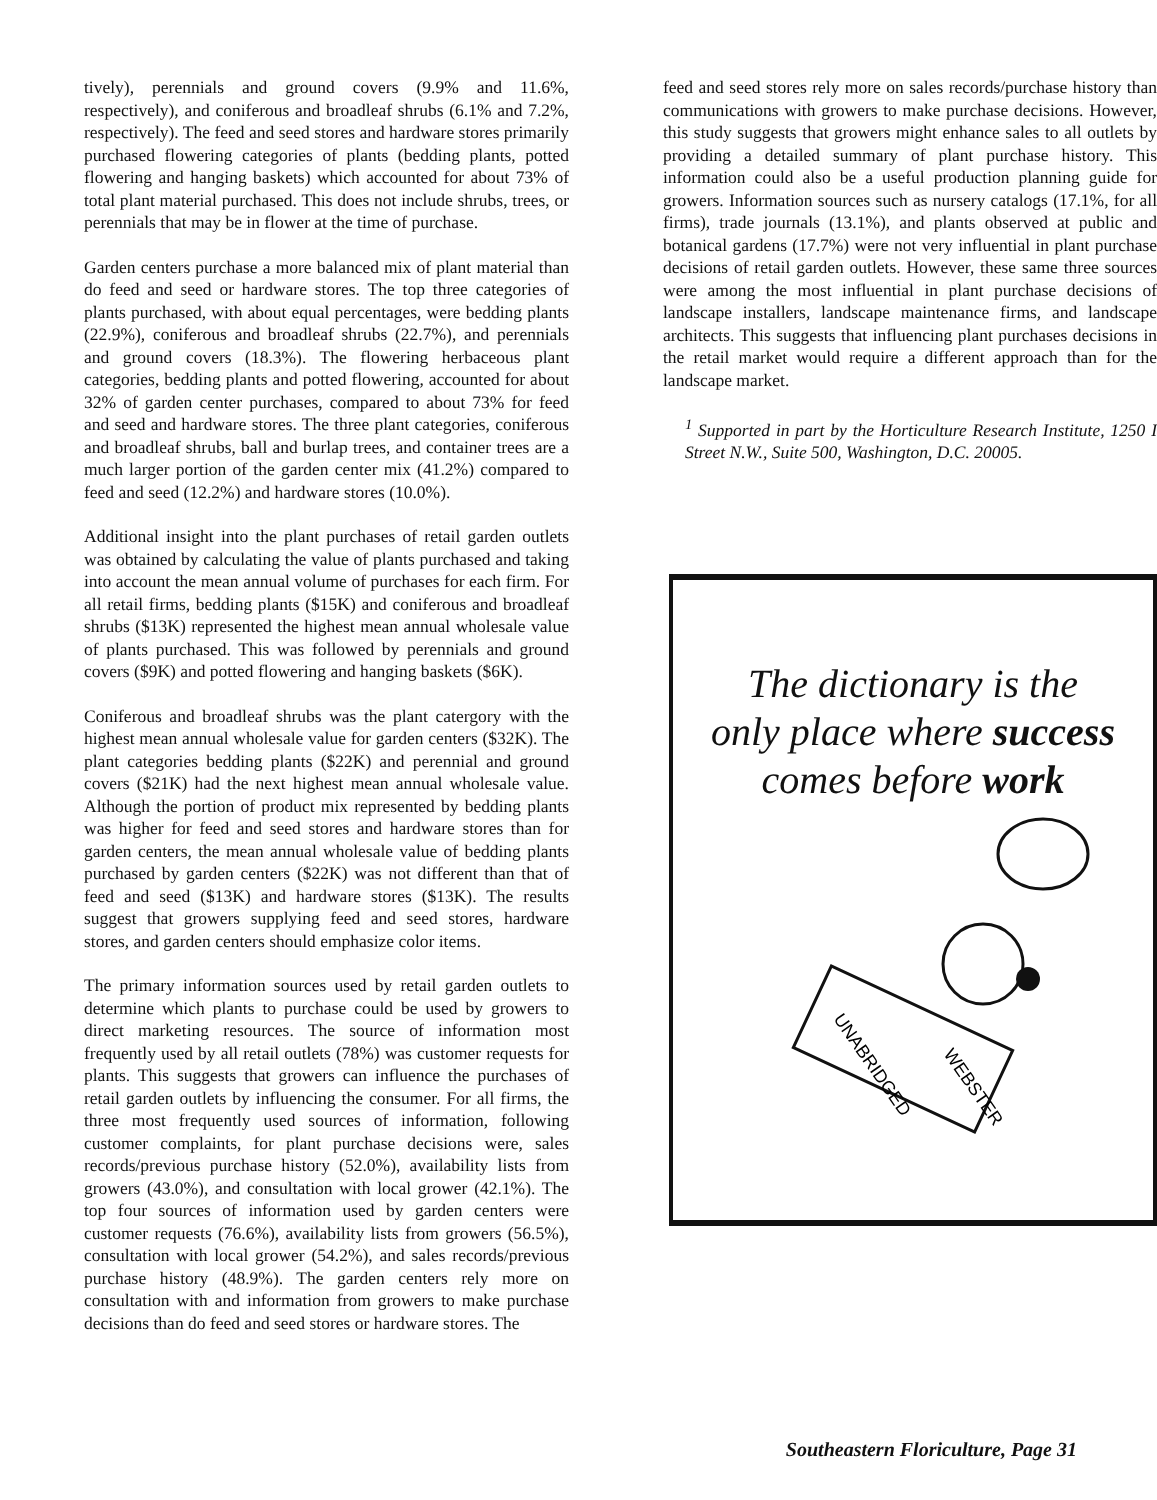tively), perennials and ground covers (9.9% and 11.6%, respectively), and coniferous and broadleaf shrubs (6.1% and 7.2%, respectively). The feed and seed stores and hardware stores primarily purchased flowering categories of plants (bedding plants, potted flowering and hanging baskets) which accounted for about 73% of total plant material purchased. This does not include shrubs, trees, or perennials that may be in flower at the time of purchase.
Garden centers purchase a more balanced mix of plant material than do feed and seed or hardware stores. The top three categories of plants purchased, with about equal percentages, were bedding plants (22.9%), coniferous and broadleaf shrubs (22.7%), and perennials and ground covers (18.3%). The flowering herbaceous plant categories, bedding plants and potted flowering, accounted for about 32% of garden center purchases, compared to about 73% for feed and seed and hardware stores. The three plant categories, coniferous and broadleaf shrubs, ball and burlap trees, and container trees are a much larger portion of the garden center mix (41.2%) compared to feed and seed (12.2%) and hardware stores (10.0%).
Additional insight into the plant purchases of retail garden outlets was obtained by calculating the value of plants purchased and taking into account the mean annual volume of purchases for each firm. For all retail firms, bedding plants ($15K) and coniferous and broadleaf shrubs ($13K) represented the highest mean annual wholesale value of plants purchased. This was followed by perennials and ground covers ($9K) and potted flowering and hanging baskets ($6K).
Coniferous and broadleaf shrubs was the plant catergory with the highest mean annual wholesale value for garden centers ($32K). The plant categories bedding plants ($22K) and perennial and ground covers ($21K) had the next highest mean annual wholesale value. Although the portion of product mix represented by bedding plants was higher for feed and seed stores and hardware stores than for garden centers, the mean annual wholesale value of bedding plants purchased by garden centers ($22K) was not different than that of feed and seed ($13K) and hardware stores ($13K). The results suggest that growers supplying feed and seed stores, hardware stores, and garden centers should emphasize color items.
The primary information sources used by retail garden outlets to determine which plants to purchase could be used by growers to direct marketing resources. The source of information most frequently used by all retail outlets (78%) was customer requests for plants. This suggests that growers can influence the purchases of retail garden outlets by influencing the consumer. For all firms, the three most frequently used sources of information, following customer complaints, for plant purchase decisions were, sales records/previous purchase history (52.0%), availability lists from growers (43.0%), and consultation with local grower (42.1%). The top four sources of information used by garden centers were customer requests (76.6%), availability lists from growers (56.5%), consultation with local grower (54.2%), and sales records/previous purchase history (48.9%). The garden centers rely more on consultation with and information from growers to make purchase decisions than do feed and seed stores or hardware stores. The
feed and seed stores rely more on sales records/purchase history than communications with growers to make purchase decisions. However, this study suggests that growers might enhance sales to all outlets by providing a detailed summary of plant purchase history. This information could also be a useful production planning guide for growers. Information sources such as nursery catalogs (17.1%, for all firms), trade journals (13.1%), and plants observed at public and botanical gardens (17.7%) were not very influential in plant purchase decisions of retail garden outlets. However, these same three sources were among the most influential in plant purchase decisions of landscape installers, landscape maintenance firms, and landscape architects. This suggests that influencing plant purchases decisions in the retail market would require a different approach than for the landscape market.
<sup>1</sup> Supported in part by the Horticulture Research Institute, 1250 I Street N.W., Suite 500, Washington, D.C. 20005.
The dictionary is the
only place where success
comes before work
UNABRIDGED
WEBSTER
Southeastern Floriculture, Page 31